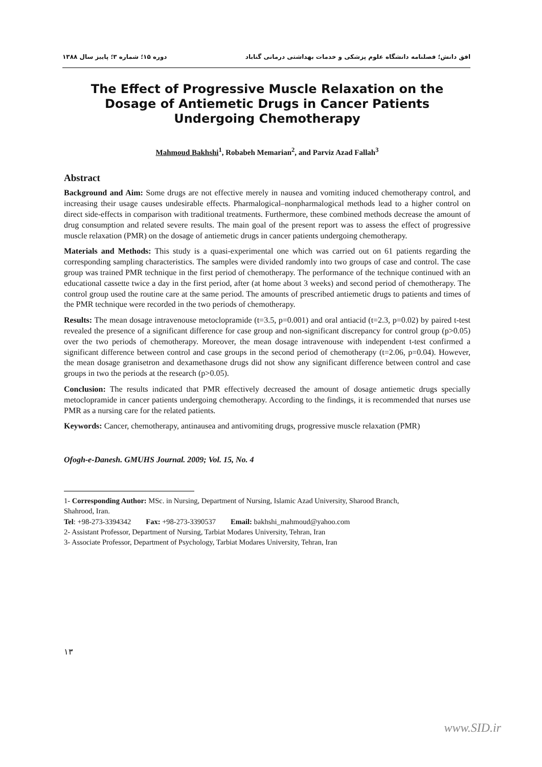افق دانش؛ فصلنامه دانشگاه علوم پزشکی و خدمات بهداشتی درمانی گناباد دوره ۱۵؛ شماره ۳؛ پاییز سال ۱۳۸۸
The Effect of Progressive Muscle Relaxation on the Dosage of Antiemetic Drugs in Cancer Patients Undergoing Chemotherapy
Mahmoud Bakhshi<sup>1</sup>, Robabeh Memarian<sup>2</sup>, and Parviz Azad Fallah<sup>3</sup>
Abstract
Background and Aim: Some drugs are not effective merely in nausea and vomiting induced chemotherapy control, and increasing their usage causes undesirable effects. Pharmalogical–nonpharmalogical methods lead to a higher control on direct side-effects in comparison with traditional treatments. Furthermore, these combined methods decrease the amount of drug consumption and related severe results. The main goal of the present report was to assess the effect of progressive muscle relaxation (PMR) on the dosage of antiemetic drugs in cancer patients undergoing chemotherapy.
Materials and Methods: This study is a quasi-experimental one which was carried out on 61 patients regarding the corresponding sampling characteristics. The samples were divided randomly into two groups of case and control. The case group was trained PMR technique in the first period of chemotherapy. The performance of the technique continued with an educational cassette twice a day in the first period, after (at home about 3 weeks) and second period of chemotherapy. The control group used the routine care at the same period. The amounts of prescribed antiemetic drugs to patients and times of the PMR technique were recorded in the two periods of chemotherapy.
Results: The mean dosage intravenouse metoclopramide (t=3.5, p=0.001) and oral antiacid (t=2.3, p=0.02) by paired t-test revealed the presence of a significant difference for case group and non-significant discrepancy for control group (p>0.05) over the two periods of chemotherapy. Moreover, the mean dosage intravenouse with independent t-test confirmed a significant difference between control and case groups in the second period of chemotherapy (t=2.06, p=0.04). However, the mean dosage granisetron and dexamethasone drugs did not show any significant difference between control and case groups in two the periods at the research (p>0.05).
Conclusion: The results indicated that PMR effectively decreased the amount of dosage antiemetic drugs specially metoclopramide in cancer patients undergoing chemotherapy. According to the findings, it is recommended that nurses use PMR as a nursing care for the related patients.
Keywords: Cancer, chemotherapy, antinausea and antivomiting drugs, progressive muscle relaxation (PMR)
Ofogh-e-Danesh. GMUHS Journal. 2009; Vol. 15, No. 4
1- Corresponding Author: MSc. in Nursing, Department of Nursing, Islamic Azad University, Sharood Branch,
Shahrood, Iran.
Tel: +98-273-3394342 Fax: +98-273-3390537 Email: bakhshi_mahmoud@yahoo.com
2- Assistant Professor, Department of Nursing, Tarbiat Modares University, Tehran, Iran
3- Associate Professor, Department of Psychology, Tarbiat Modares University, Tehran, Iran
۱۳
www.SID.ir